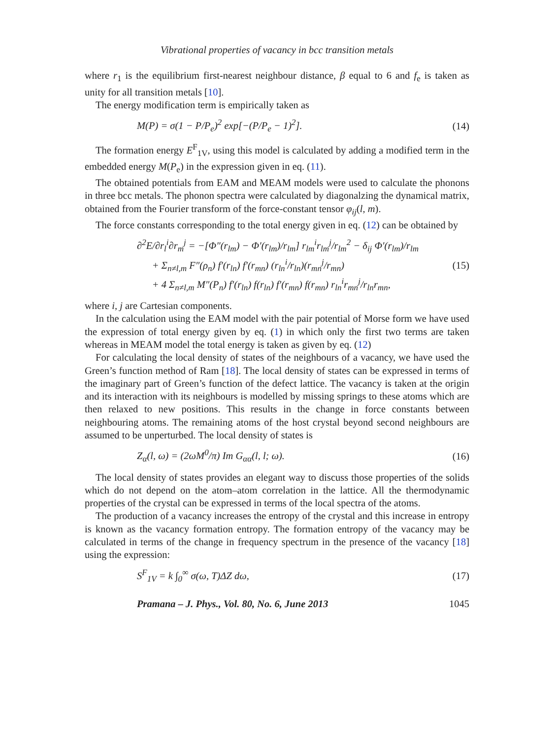Vibrational properties of vacancy in bcc transition metals
where r<sub>1</sub> is the equilibrium first-nearest neighbour distance, β equal to 6 and f<sub>e</sub> is taken as unity for all transition metals [10].
The energy modification term is empirically taken as
M(P) = σ(1 − P/P<sub>e</sub>)<sup>2</sup> exp[−(P/P<sub>e</sub> − 1)<sup>2</sup>]. (14)
The formation energy E<sup>F</sup><sub>1V</sub>, using this model is calculated by adding a modified term in the embedded energy M(P<sub>e</sub>) in the expression given in eq. (11).
The obtained potentials from EAM and MEAM models were used to calculate the phonons in three bcc metals. The phonon spectra were calculated by diagonalzing the dynamical matrix, obtained from the Fourier transform of the force-constant tensor φ<sub>ij</sub>(l, m).
The force constants corresponding to the total energy given in eq. (12) can be obtained by
∂<sup>2</sup>E/∂r<sub>l</sub><sup>i</sup>∂r<sub>m</sub><sup>j</sup> = −[Φ″(r<sub>lm</sub>) − Φ′(r<sub>lm</sub>)/r<sub>lm</sub>] r<sub>lm</sub><sup>i</sup>r<sub>lm</sub><sup>j</sup>/r<sub>lm</sub><sup>2</sup> − δ<sub>ij</sub> Φ′(r<sub>lm</sub>)/r<sub>lm</sub>
+ Σ<sub>n≠l,m</sub> F″(ρ<sub>n</sub>) f′(r<sub>ln</sub>) f′(r<sub>mn</sub>) (r<sub>ln</sub><sup>i</sup>/r<sub>ln</sub>)(r<sub>mn</sub><sup>j</sup>/r<sub>mn</sub>)
+ 4 Σ<sub>n≠l,m</sub> M″(P<sub>n</sub>) f′(r<sub>ln</sub>) f(r<sub>ln</sub>) f′(r<sub>mn</sub>) f(r<sub>mn</sub>) r<sub>ln</sub><sup>i</sup>r<sub>mn</sub><sup>j</sup>/r<sub>ln</sub>r<sub>mn</sub>, (15)
where i, j are Cartesian components.
In the calculation using the EAM model with the pair potential of Morse form we have used the expression of total energy given by eq. (1) in which only the first two terms are taken whereas in MEAM model the total energy is taken as given by eq. (12)
For calculating the local density of states of the neighbours of a vacancy, we have used the Green’s function method of Ram [18]. The local density of states can be expressed in terms of the imaginary part of Green’s function of the defect lattice. The vacancy is taken at the origin and its interaction with its neighbours is modelled by missing springs to these atoms which are then relaxed to new positions. This results in the change in force constants between neighbouring atoms. The remaining atoms of the host crystal beyond second neighbours are assumed to be unperturbed. The local density of states is
Z<sub>α</sub>(l, ω) = (2ωM<sup>0</sup>/π) Im G<sub>αα</sub>(l, l; ω). (16)
The local density of states provides an elegant way to discuss those properties of the solids which do not depend on the atom–atom correlation in the lattice. All the thermodynamic properties of the crystal can be expressed in terms of the local spectra of the atoms.
The production of a vacancy increases the entropy of the crystal and this increase in entropy is known as the vacancy formation entropy. The formation entropy of the vacancy may be calculated in terms of the change in frequency spectrum in the presence of the vacancy [18] using the expression:
S<sup>F</sup><sub>1V</sub> = k ∫<sub>0</sub><sup>∞</sup> σ(ω, T)ΔZ dω, (17)
Pramana – J. Phys., Vol. 80, No. 6, June 2013 1045